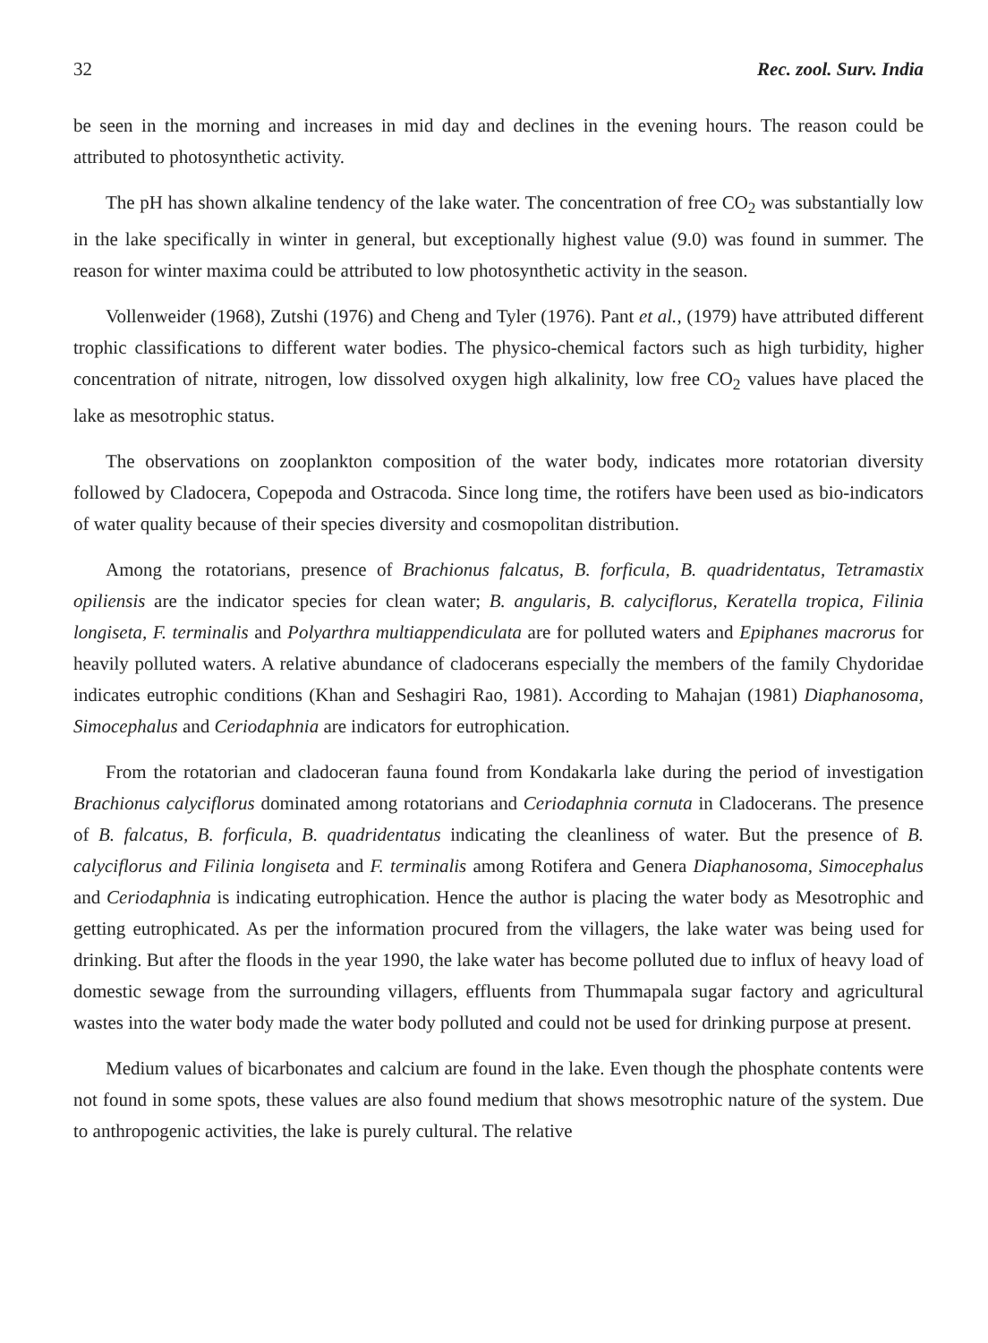32 Rec. zool. Surv. India
be seen in the morning and increases in mid day and declines in the evening hours. The reason could be attributed to photosynthetic activity.
The pH has shown alkaline tendency of the lake water. The concentration of free CO<sub>2</sub> was substantially low in the lake specifically in winter in general, but exceptionally highest value (9.0) was found in summer. The reason for winter maxima could be attributed to low photosynthetic activity in the season.
Vollenweider (1968), Zutshi (1976) and Cheng and Tyler (1976). Pant et al., (1979) have attributed different trophic classifications to different water bodies. The physico-chemical factors such as high turbidity, higher concentration of nitrate, nitrogen, low dissolved oxygen high alkalinity, low free CO<sub>2</sub> values have placed the lake as mesotrophic status.
The observations on zooplankton composition of the water body, indicates more rotatorian diversity followed by Cladocera, Copepoda and Ostracoda. Since long time, the rotifers have been used as bio-indicators of water quality because of their species diversity and cosmopolitan distribution.
Among the rotatorians, presence of Brachionus falcatus, B. forficula, B. quadridentatus, Tetramastix opiliensis are the indicator species for clean water; B. angularis, B. calyciflorus, Keratella tropica, Filinia longiseta, F. terminalis and Polyarthra multiappendiculata are for polluted waters and Epiphanes macrorus for heavily polluted waters. A relative abundance of cladocerans especially the members of the family Chydoridae indicates eutrophic conditions (Khan and Seshagiri Rao, 1981). According to Mahajan (1981) Diaphanosoma, Simocephalus and Ceriodaphnia are indicators for eutrophication.
From the rotatorian and cladoceran fauna found from Kondakarla lake during the period of investigation Brachionus calyciflorus dominated among rotatorians and Ceriodaphnia cornuta in Cladocerans. The presence of B. falcatus, B. forficula, B. quadridentatus indicating the cleanliness of water. But the presence of B. calyciflorus and Filinia longiseta and F. terminalis among Rotifera and Genera Diaphanosoma, Simocephalus and Ceriodaphnia is indicating eutrophication. Hence the author is placing the water body as Mesotrophic and getting eutrophicated. As per the information procured from the villagers, the lake water was being used for drinking. But after the floods in the year 1990, the lake water has become polluted due to influx of heavy load of domestic sewage from the surrounding villagers, effluents from Thummapala sugar factory and agricultural wastes into the water body made the water body polluted and could not be used for drinking purpose at present.
Medium values of bicarbonates and calcium are found in the lake. Even though the phosphate contents were not found in some spots, these values are also found medium that shows mesotrophic nature of the system. Due to anthropogenic activities, the lake is purely cultural. The relative